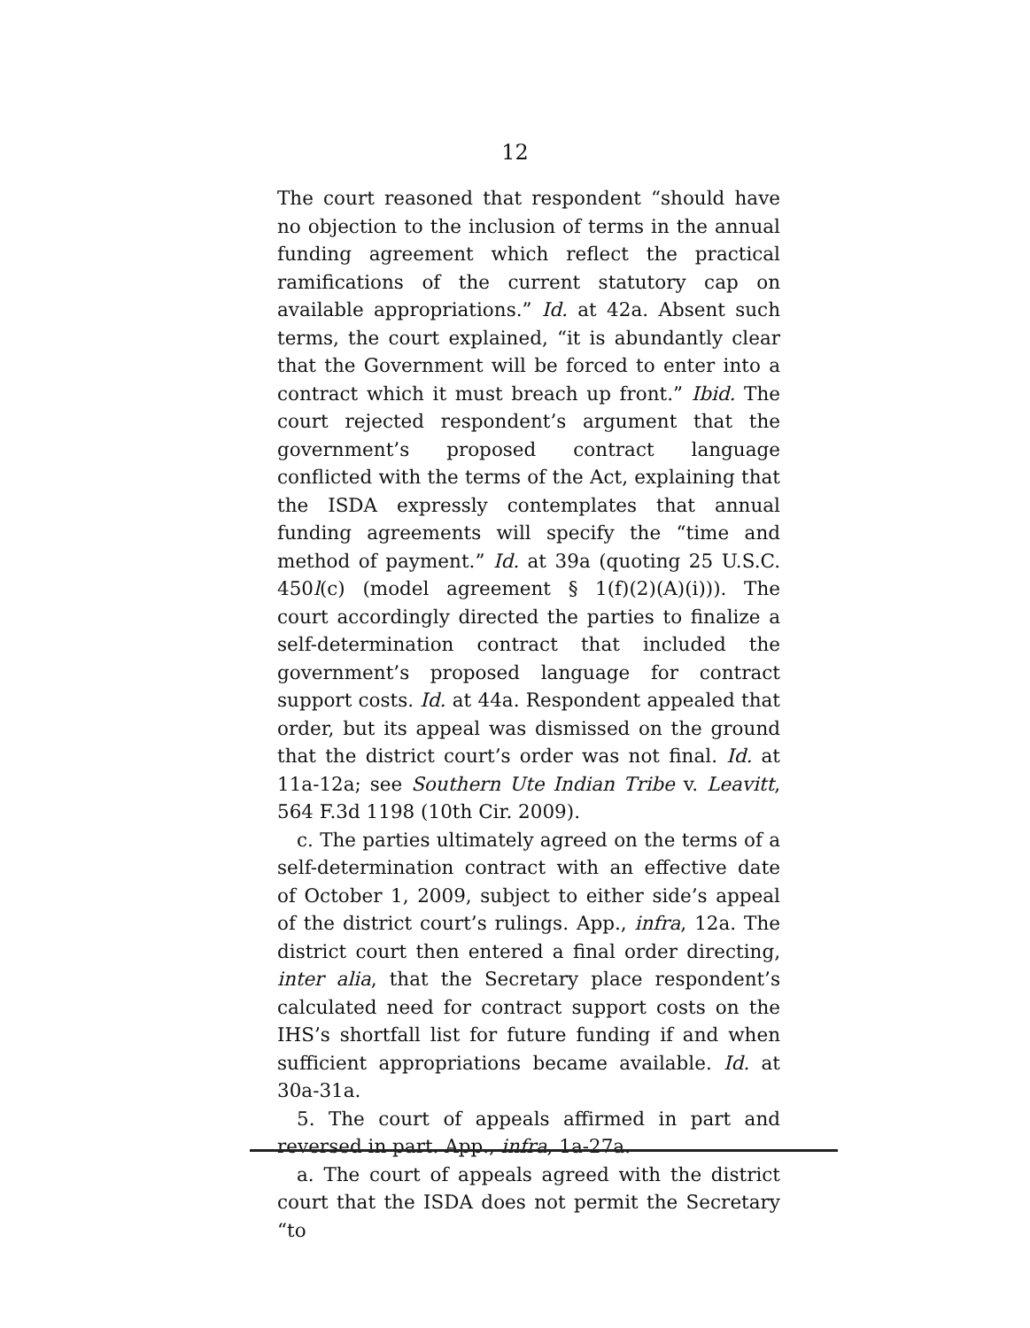12
The court reasoned that respondent “should have no objection to the inclusion of terms in the annual funding agreement which reflect the practical ramifications of the current statutory cap on available appropriations.” Id. at 42a. Absent such terms, the court explained, “it is abundantly clear that the Government will be forced to enter into a contract which it must breach up front.” Ibid. The court rejected respondent’s argument that the government’s proposed contract language conflicted with the terms of the Act, explaining that the ISDA expressly contemplates that annual funding agreements will specify the “time and method of payment.” Id. at 39a (quoting 25 U.S.C. 450l(c) (model agreement § 1(f)(2)(A)(i))). The court accordingly directed the parties to finalize a self-determination contract that included the government’s proposed language for contract support costs. Id. at 44a. Respondent appealed that order, but its appeal was dismissed on the ground that the district court’s order was not final. Id. at 11a-12a; see Southern Ute Indian Tribe v. Leavitt, 564 F.3d 1198 (10th Cir. 2009).
c. The parties ultimately agreed on the terms of a self-determination contract with an effective date of October 1, 2009, subject to either side’s appeal of the district court’s rulings. App., infra, 12a. The district court then entered a final order directing, inter alia, that the Secretary place respondent’s calculated need for contract support costs on the IHS’s shortfall list for future funding if and when sufficient appropriations became available. Id. at 30a-31a.
5. The court of appeals affirmed in part and reversed in part. App., infra, 1a-27a.
a. The court of appeals agreed with the district court that the ISDA does not permit the Secretary “to